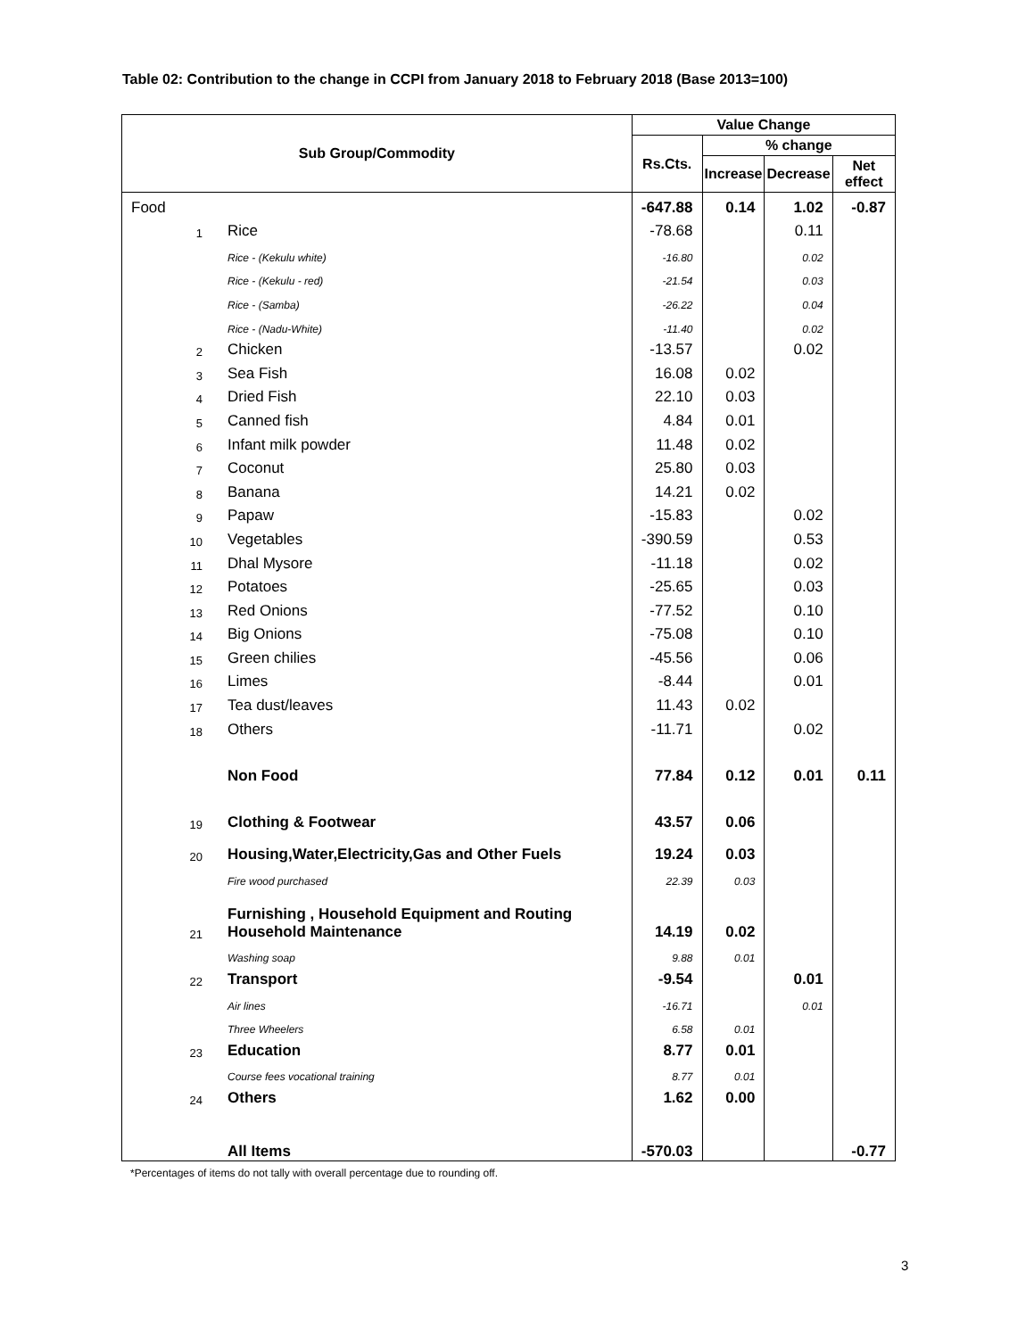Table 02: Contribution to the change in CCPI from January 2018 to February 2018 (Base 2013=100)
| Sub Group/Commodity | | Value Change | | | |
| --- | --- | --- | --- | --- | --- |
| | | Rs.Cts. | % change | | |
| | | | Increase | Decrease | Net effect |
| Food | | -647.88 | 0.14 | 1.02 | -0.87 |
| 1 | Rice | -78.68 | | 0.11 | |
| | Rice - (Kekulu white) | -16.80 | | 0.02 | |
| | Rice - (Kekulu - red) | -21.54 | | 0.03 | |
| | Rice - (Samba) | -26.22 | | 0.04 | |
| | Rice - (Nadu-White) | -11.40 | | 0.02 | |
| 2 | Chicken | -13.57 | | 0.02 | |
| 3 | Sea Fish | 16.08 | 0.02 | | |
| 4 | Dried Fish | 22.10 | 0.03 | | |
| 5 | Canned fish | 4.84 | 0.01 | | |
| 6 | Infant milk powder | 11.48 | 0.02 | | |
| 7 | Coconut | 25.80 | 0.03 | | |
| 8 | Banana | 14.21 | 0.02 | | |
| 9 | Papaw | -15.83 | | 0.02 | |
| 10 | Vegetables | -390.59 | | 0.53 | |
| 11 | Dhal Mysore | -11.18 | | 0.02 | |
| 12 | Potatoes | -25.65 | | 0.03 | |
| 13 | Red Onions | -77.52 | | 0.10 | |
| 14 | Big Onions | -75.08 | | 0.10 | |
| 15 | Green chilies | -45.56 | | 0.06 | |
| 16 | Limes | -8.44 | | 0.01 | |
| 17 | Tea dust/leaves | 11.43 | 0.02 | | |
| 18 | Others | -11.71 | | 0.02 | |
| | Non Food | 77.84 | 0.12 | 0.01 | 0.11 |
| 19 | Clothing & Footwear | 43.57 | 0.06 | | |
| 20 | Housing,Water,Electricity,Gas and Other Fuels | 19.24 | 0.03 | | |
| | Fire wood purchased | 22.39 | 0.03 | | |
| 21 | Furnishing , Household Equipment and Routing Household Maintenance | 14.19 | 0.02 | | |
| | Washing soap | 9.88 | 0.01 | | |
| 22 | Transport | -9.54 | | 0.01 | |
| | Air lines | -16.71 | | 0.01 | |
| | Three Wheelers | 6.58 | 0.01 | | |
| 23 | Education | 8.77 | 0.01 | | |
| | Course fees vocational training | 8.77 | 0.01 | | |
| 24 | Others | 1.62 | 0.00 | | |
| | All Items | -570.03 | | | -0.77 |
*Percentages of items do not tally with overall percentage due to rounding off.
3